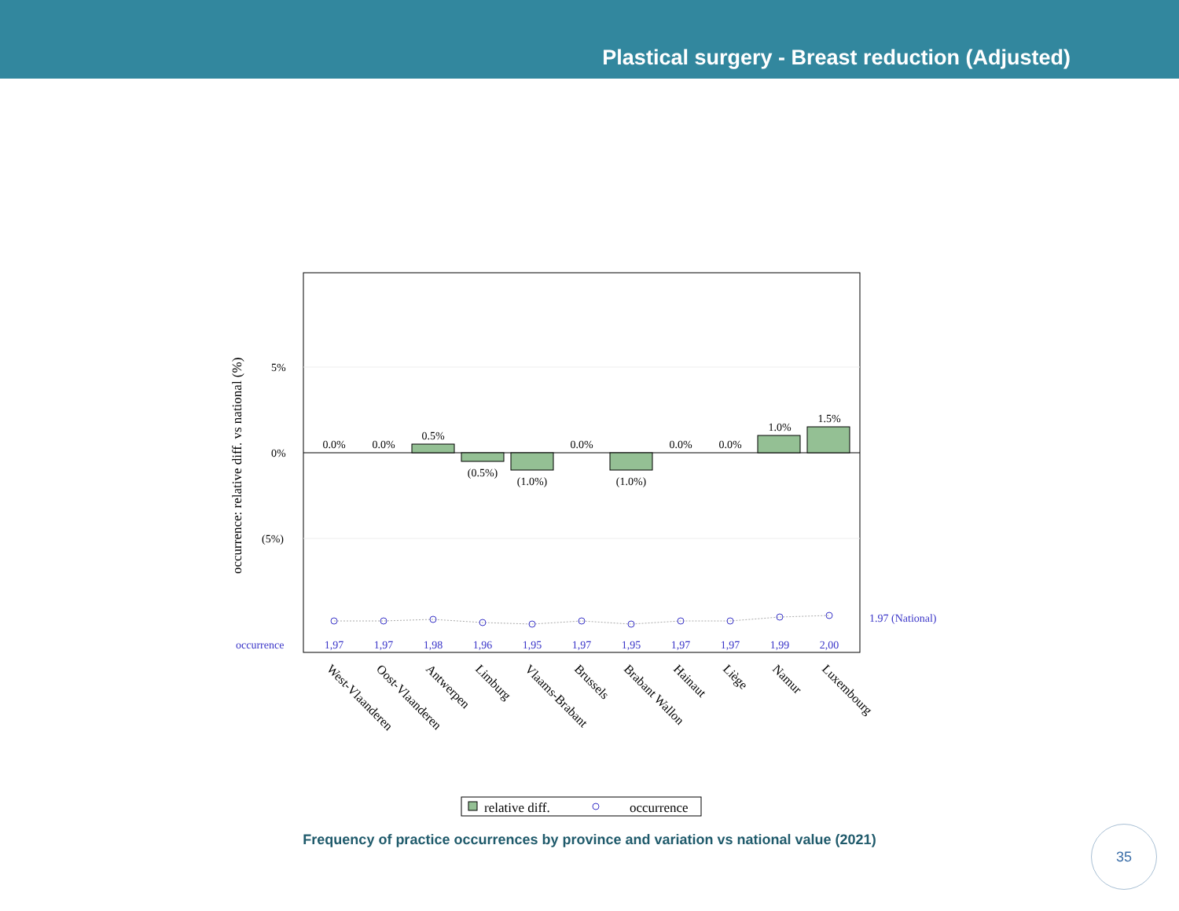Plastical surgery - Breast reduction (Adjusted)
5%
0%
(5%)
occurrence: relative diff. vs national (%)
0.0%
0.0%
0.5%
(0.5%)
(1.0%)
0.0%
(1.0%)
0.0%
0.0%
1.0%
1.5%
1,97
1,97
1,98
1,96
1,95
1,97
1,95
1,97
1,97
1,99
2,00
occurrence
1.97 (National)
West-Vlaanderen
Oost-Vlaanderen
Antwerpen
Limburg
Vlaams-Brabant
Brussels
Brabant Wallon
Hainaut
Liège
Namur
Luxembourg
relative diff.
occurrence
Frequency of practice occurrences by province and variation vs national value (2021)
35